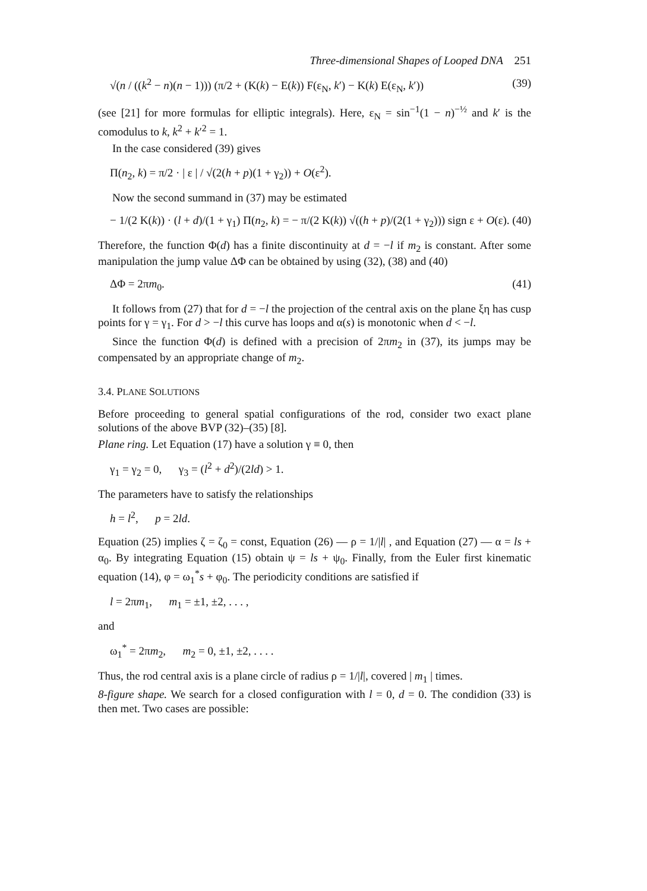Three-dimensional Shapes of Looped DNA 251
√(n / ((k<sup>2</sup> − n)(n − 1))) (π/2 + (K(k) − E(k)) F(ε<sub>N</sub>, k′) − K(k) E(ε<sub>N</sub>, k′)) (39)
(see [21] for more formulas for elliptic integrals). Here, ε<sub>N</sub> = sin<sup>−1</sup>(1 − n)<sup>−½</sup> and k′ is the comodulus to k, k<sup>2</sup> + k′<sup>2</sup> = 1.
In the case considered (39) gives
Π(n<sub>2</sub>, k) = π/2 · | ε | / √(2(h + p)(1 + γ<sub>2</sub>)) + O(ε<sup>2</sup>).
Now the second summand in (37) may be estimated
− 1/(2 K(k)) · (l + d)/(1 + γ<sub>1</sub>) Π(n<sub>2</sub>, k) = − π/(2 K(k)) √((h + p)/(2(1 + γ<sub>2</sub>))) sign ε + O(ε). (40)
Therefore, the function Φ(d) has a finite discontinuity at d = −l if m<sub>2</sub> is constant. After some manipulation the jump value ΔΦ can be obtained by using (32), (38) and (40)
ΔΦ = 2πm<sub>0</sub>. (41)
It follows from (27) that for d = −l the projection of the central axis on the plane ξη has cusp points for γ = γ<sub>1</sub>. For d > −l this curve has loops and α(s) is monotonic when d < −l.
Since the function Φ(d) is defined with a precision of 2πm<sub>2</sub> in (37), its jumps may be compensated by an appropriate change of m<sub>2</sub>.
3.4. PLANE SOLUTIONS
Before proceeding to general spatial configurations of the rod, consider two exact plane solutions of the above BVP (32)–(35) [8].
Plane ring. Let Equation (17) have a solution γ ≡ 0, then
γ<sub>1</sub> = γ<sub>2</sub> = 0, γ<sub>3</sub> = (l<sup>2</sup> + d<sup>2</sup>)/(2ld) > 1.
The parameters have to satisfy the relationships
h = l<sup>2</sup>, p = 2ld.
Equation (25) implies ζ = ζ<sub>0</sub> = const, Equation (26) — ρ = 1/|l| , and Equation (27) — α = ls + α<sub>0</sub>. By integrating Equation (15) obtain ψ = ls + ψ<sub>0</sub>. Finally, from the Euler first kinematic equation (14), φ = ω<sub>1</sub><sup>*</sup>s + φ<sub>0</sub>. The periodicity conditions are satisfied if
l = 2πm<sub>1</sub>, m<sub>1</sub> = ±1, ±2, . . . ,
and
ω<sub>1</sub><sup>*</sup> = 2πm<sub>2</sub>, m<sub>2</sub> = 0, ±1, ±2, . . . .
Thus, the rod central axis is a plane circle of radius ρ = 1/|l|, covered | m<sub>1</sub> | times.
8-figure shape. We search for a closed configuration with l = 0, d = 0. The condidion (33) is then met. Two cases are possible: